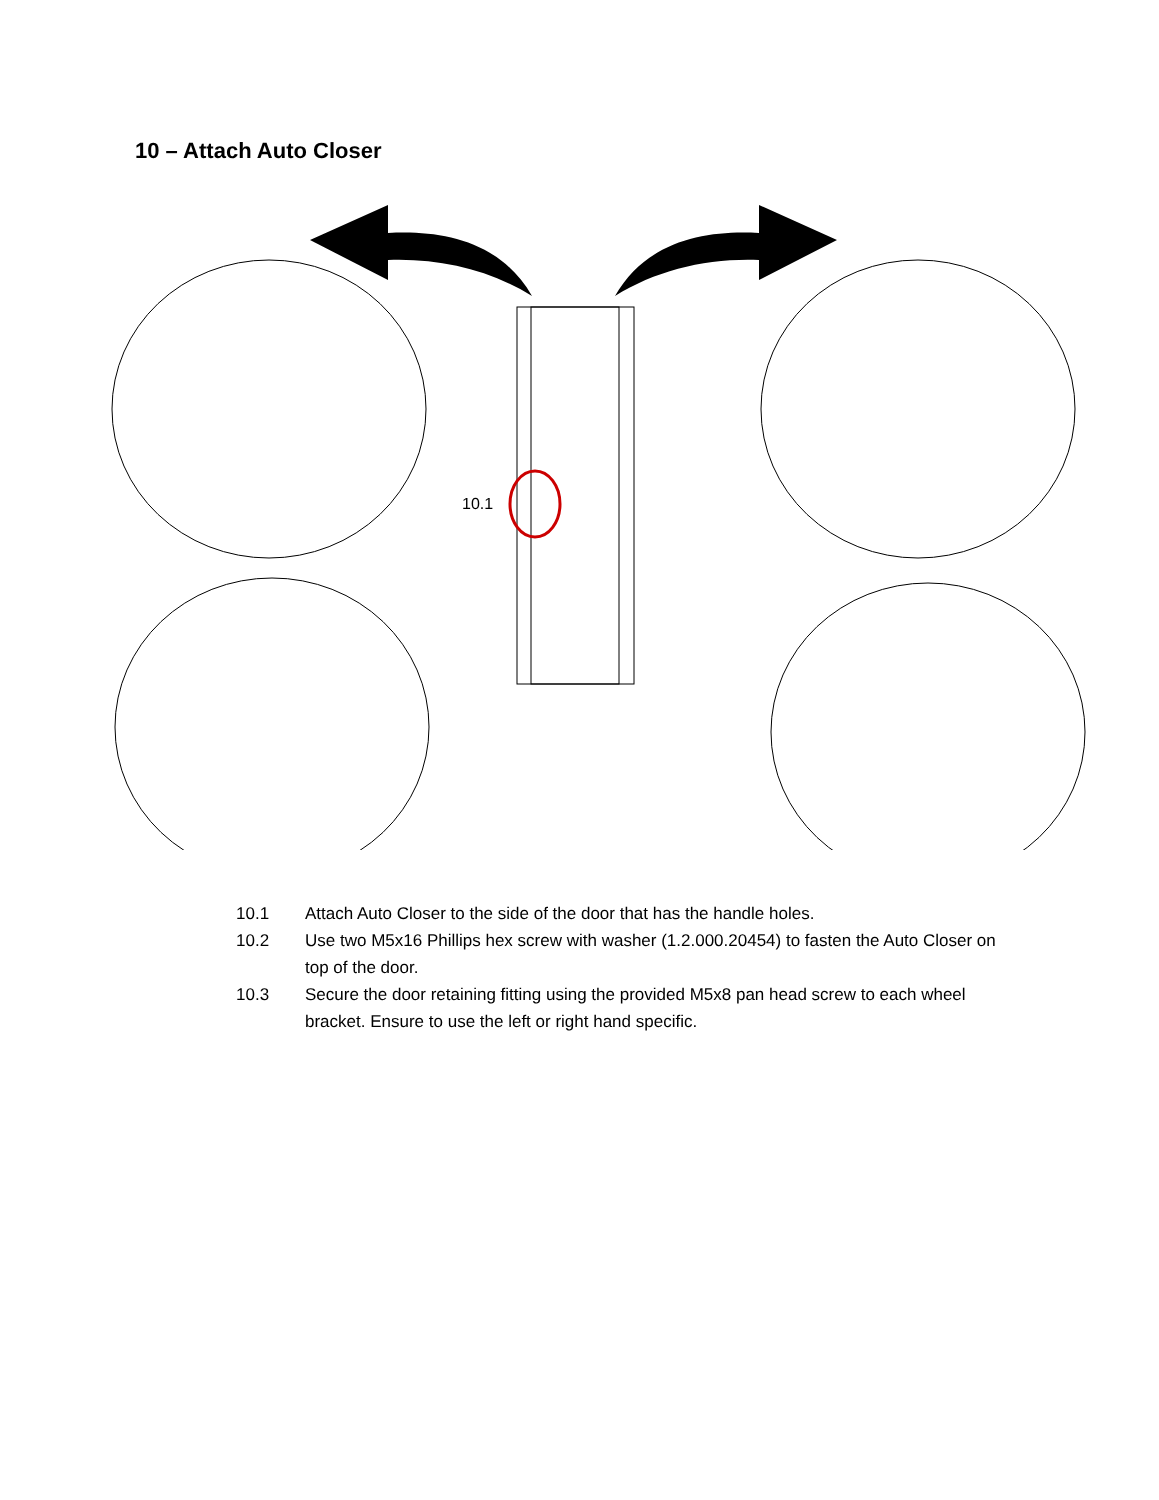10 – Attach Auto Closer
10.1
10.1 Attach Auto Closer to the side of the door that has the handle holes.
10.2 Use two M5x16 Phillips hex screw with washer (1.2.000.20454) to fasten the Auto Closer on top of the door.
10.3 Secure the door retaining fitting using the provided M5x8 pan head screw to each wheel bracket. Ensure to use the left or right hand specific.